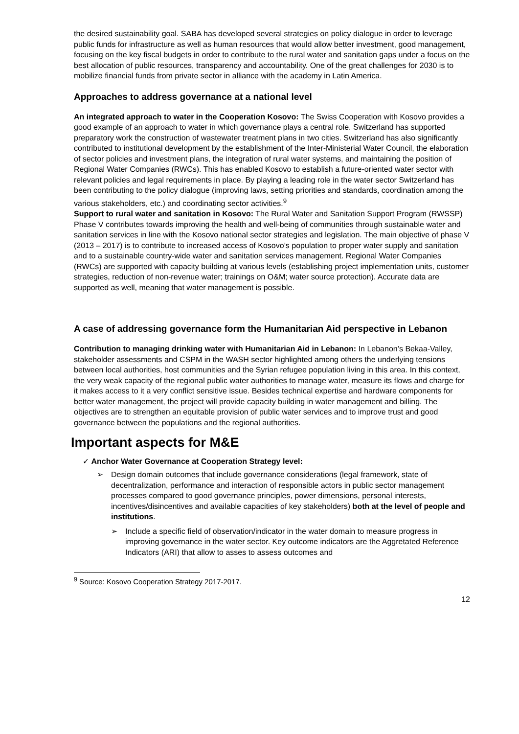the desired sustainability goal. SABA has developed several strategies on policy dialogue in order to leverage public funds for infrastructure as well as human resources that would allow better investment, good management, focusing on the key fiscal budgets in order to contribute to the rural water and sanitation gaps under a focus on the best allocation of public resources, transparency and accountability. One of the great challenges for 2030 is to mobilize financial funds from private sector in alliance with the academy in Latin America.
Approaches to address governance at a national level
An integrated approach to water in the Cooperation Kosovo: The Swiss Cooperation with Kosovo provides a good example of an approach to water in which governance plays a central role. Switzerland has supported preparatory work the construction of wastewater treatment plans in two cities. Switzerland has also significantly contributed to institutional development by the establishment of the Inter-Ministerial Water Council, the elaboration of sector policies and investment plans, the integration of rural water systems, and maintaining the position of Regional Water Companies (RWCs). This has enabled Kosovo to establish a future-oriented water sector with relevant policies and legal requirements in place. By playing a leading role in the water sector Switzerland has been contributing to the policy dialogue (improving laws, setting priorities and standards, coordination among the various stakeholders, etc.) and coordinating sector activities.<sup>9</sup>
Support to rural water and sanitation in Kosovo: The Rural Water and Sanitation Support Program (RWSSP) Phase V contributes towards improving the health and well-being of communities through sustainable water and sanitation services in line with the Kosovo national sector strategies and legislation. The main objective of phase V (2013 – 2017) is to contribute to increased access of Kosovo’s population to proper water supply and sanitation and to a sustainable country-wide water and sanitation services management. Regional Water Companies (RWCs) are supported with capacity building at various levels (establishing project implementation units, customer strategies, reduction of non-revenue water; trainings on O&M; water source protection). Accurate data are supported as well, meaning that water management is possible.
A case of addressing governance form the Humanitarian Aid perspective in Lebanon
Contribution to managing drinking water with Humanitarian Aid in Lebanon: In Lebanon’s Bekaa-Valley, stakeholder assessments and CSPM in the WASH sector highlighted among others the underlying tensions between local authorities, host communities and the Syrian refugee population living in this area. In this context, the very weak capacity of the regional public water authorities to manage water, measure its flows and charge for it makes access to it a very conflict sensitive issue. Besides technical expertise and hardware components for better water management, the project will provide capacity building in water management and billing. The objectives are to strengthen an equitable provision of public water services and to improve trust and good governance between the populations and the regional authorities.
Important aspects for M&E
✓ Anchor Water Governance at Cooperation Strategy level:
➢ Design domain outcomes that include governance considerations (legal framework, state of decentralization, performance and interaction of responsible actors in public sector management processes compared to good governance principles, power dimensions, personal interests, incentives/disincentives and available capacities of key stakeholders) both at the level of people and institutions.
➢ Include a specific field of observation/indicator in the water domain to measure progress in improving governance in the water sector. Key outcome indicators are the Aggretated Reference Indicators (ARI) that allow to asses to assess outcomes and
<sup>9</sup> Source: Kosovo Cooperation Strategy 2017-2017.
12